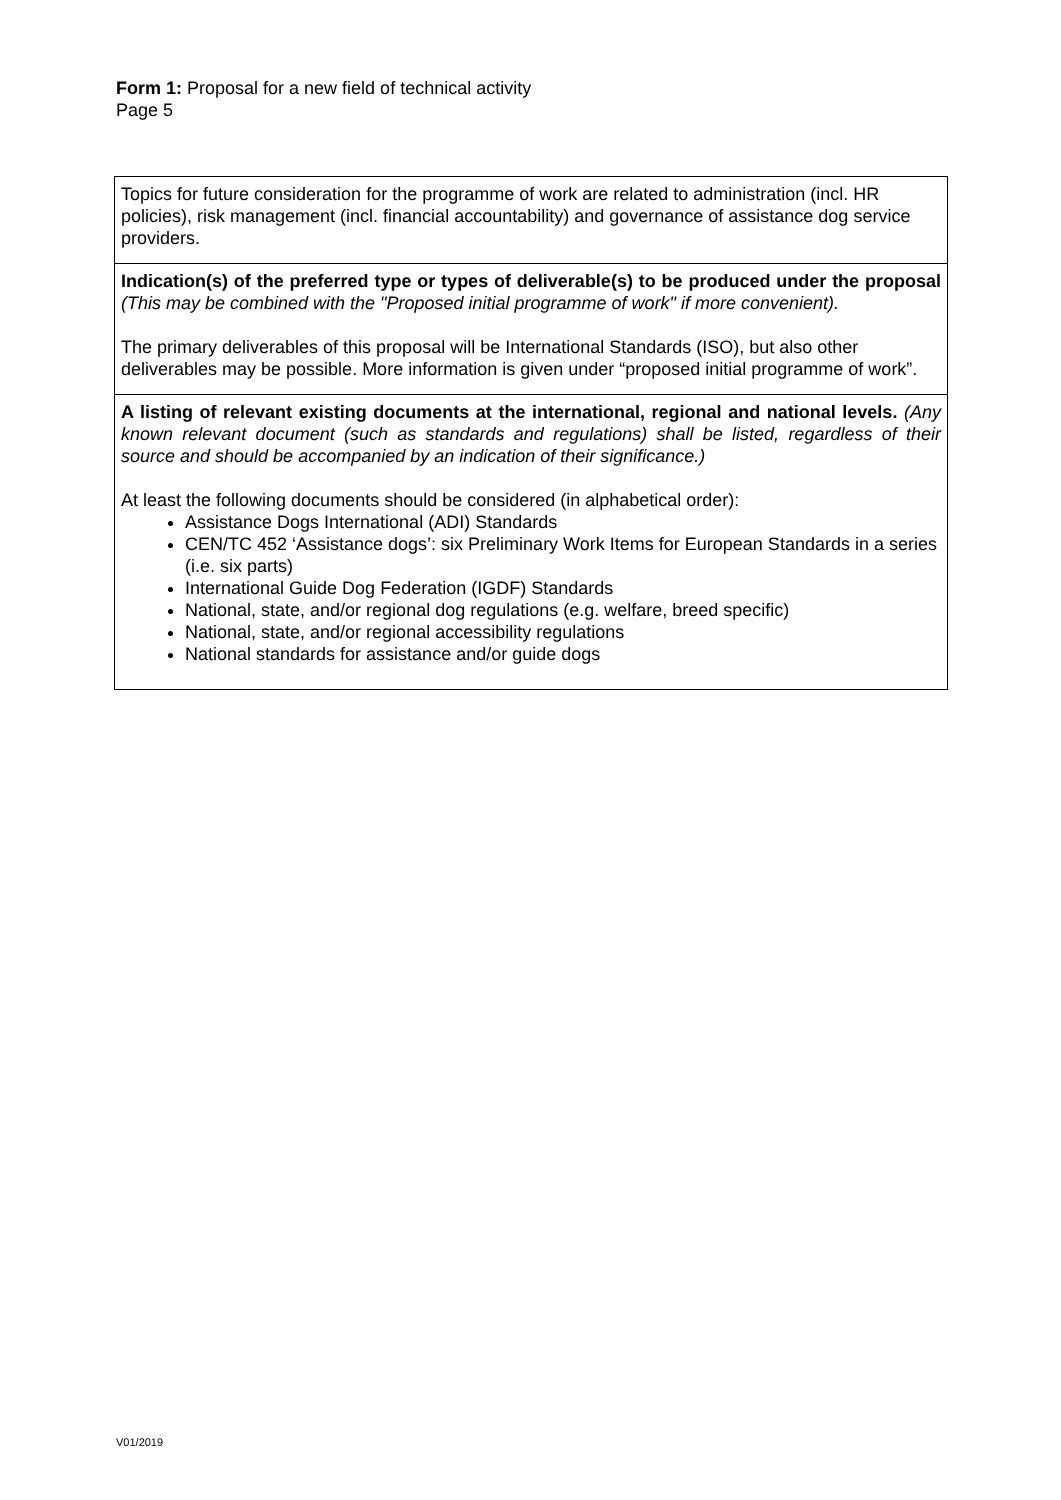Form 1: Proposal for a new field of technical activity
Page 5
| Topics for future consideration for the programme of work are related to administration (incl. HR policies), risk management (incl. financial accountability) and governance of assistance dog service providers. |
| Indication(s) of the preferred type or types of deliverable(s) to be produced under the proposal (This may be combined with the "Proposed initial programme of work" if more convenient). The primary deliverables of this proposal will be International Standards (ISO), but also other deliverables may be possible. More information is given under “proposed initial programme of work”. |
| A listing of relevant existing documents at the international, regional and national levels. (Any known relevant document (such as standards and regulations) shall be listed, regardless of their source and should be accompanied by an indication of their significance.) At least the following documents should be considered (in alphabetical order): Assistance Dogs International (ADI) Standards CEN/TC 452 ‘Assistance dogs’: six Preliminary Work Items for European Standards in a series (i.e. six parts) International Guide Dog Federation (IGDF) Standards National, state, and/or regional dog regulations (e.g. welfare, breed specific) National, state, and/or regional accessibility regulations National standards for assistance and/or guide dogs |
V01/2019